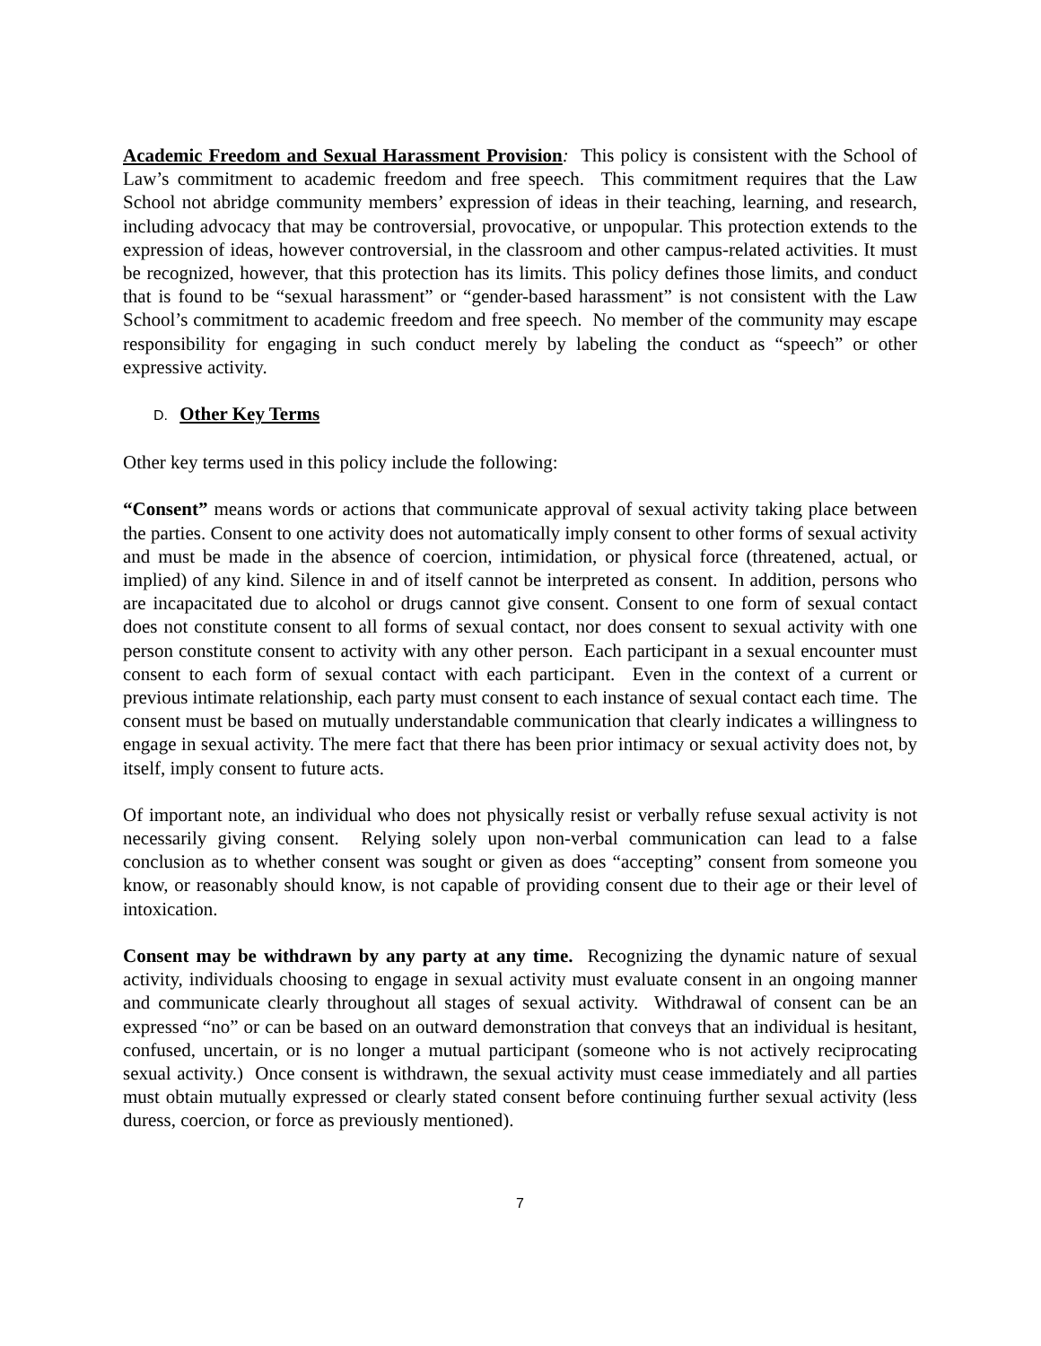Academic Freedom and Sexual Harassment Provision: This policy is consistent with the School of Law’s commitment to academic freedom and free speech. This commitment requires that the Law School not abridge community members’ expression of ideas in their teaching, learning, and research, including advocacy that may be controversial, provocative, or unpopular. This protection extends to the expression of ideas, however controversial, in the classroom and other campus-related activities. It must be recognized, however, that this protection has its limits. This policy defines those limits, and conduct that is found to be “sexual harassment” or “gender-based harassment” is not consistent with the Law School’s commitment to academic freedom and free speech. No member of the community may escape responsibility for engaging in such conduct merely by labeling the conduct as “speech” or other expressive activity.
D. Other Key Terms
Other key terms used in this policy include the following:
“Consent” means words or actions that communicate approval of sexual activity taking place between the parties. Consent to one activity does not automatically imply consent to other forms of sexual activity and must be made in the absence of coercion, intimidation, or physical force (threatened, actual, or implied) of any kind. Silence in and of itself cannot be interpreted as consent. In addition, persons who are incapacitated due to alcohol or drugs cannot give consent. Consent to one form of sexual contact does not constitute consent to all forms of sexual contact, nor does consent to sexual activity with one person constitute consent to activity with any other person. Each participant in a sexual encounter must consent to each form of sexual contact with each participant. Even in the context of a current or previous intimate relationship, each party must consent to each instance of sexual contact each time. The consent must be based on mutually understandable communication that clearly indicates a willingness to engage in sexual activity. The mere fact that there has been prior intimacy or sexual activity does not, by itself, imply consent to future acts.
Of important note, an individual who does not physically resist or verbally refuse sexual activity is not necessarily giving consent. Relying solely upon non-verbal communication can lead to a false conclusion as to whether consent was sought or given as does “accepting” consent from someone you know, or reasonably should know, is not capable of providing consent due to their age or their level of intoxication.
Consent may be withdrawn by any party at any time. Recognizing the dynamic nature of sexual activity, individuals choosing to engage in sexual activity must evaluate consent in an ongoing manner and communicate clearly throughout all stages of sexual activity. Withdrawal of consent can be an expressed “no” or can be based on an outward demonstration that conveys that an individual is hesitant, confused, uncertain, or is no longer a mutual participant (someone who is not actively reciprocating sexual activity.) Once consent is withdrawn, the sexual activity must cease immediately and all parties must obtain mutually expressed or clearly stated consent before continuing further sexual activity (less duress, coercion, or force as previously mentioned).
7